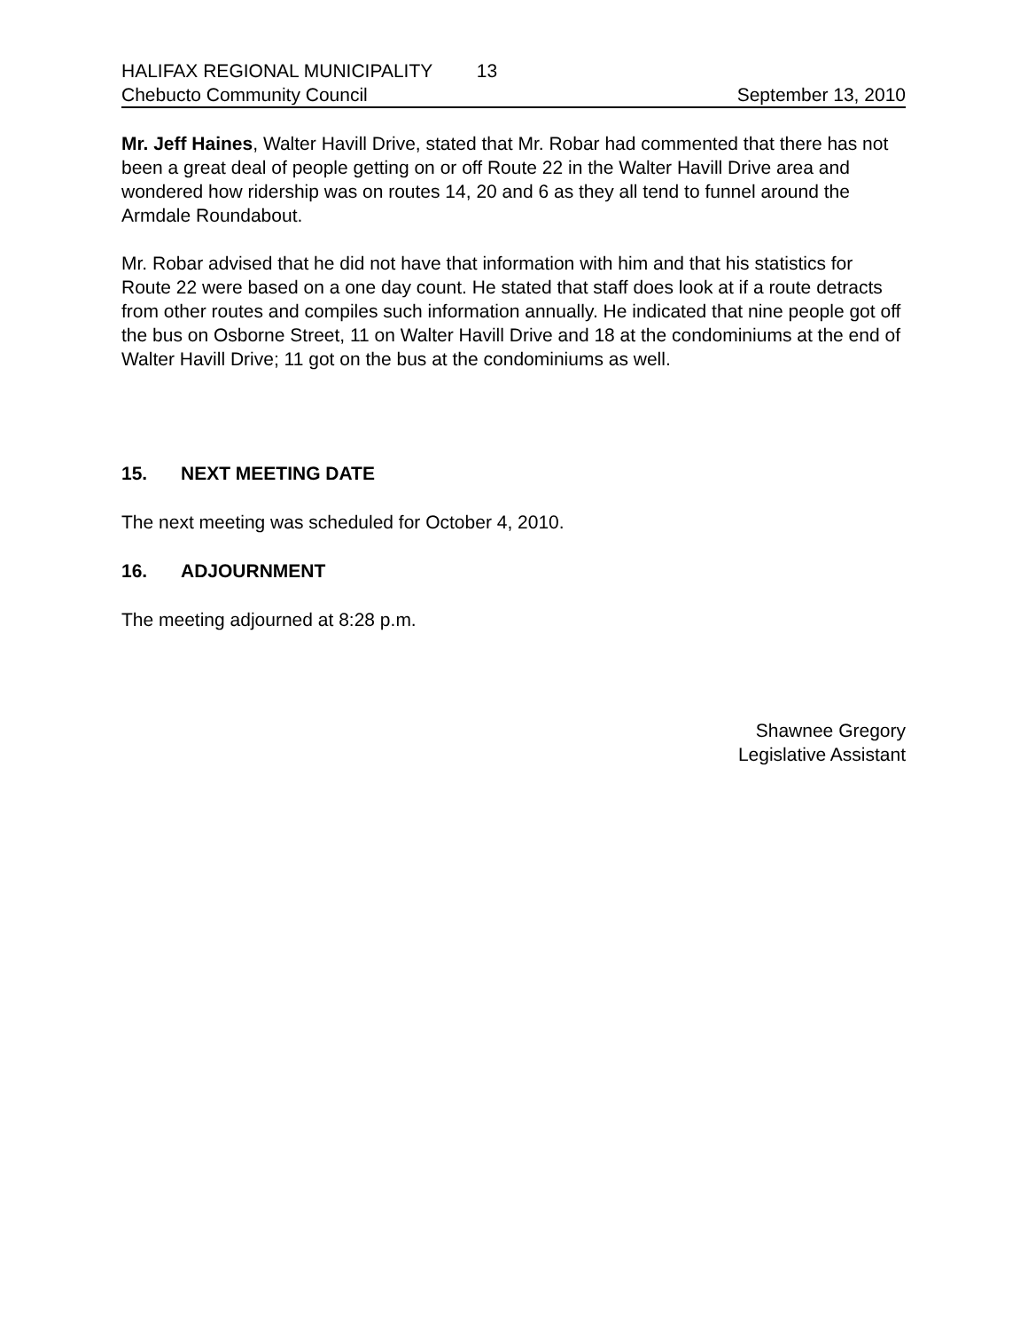HALIFAX REGIONAL MUNICIPALITY 13
Chebucto Community Council September 13, 2010
Mr. Jeff Haines, Walter Havill Drive, stated that Mr. Robar had commented that there has not been a great deal of people getting on or off Route 22 in the Walter Havill Drive area and wondered how ridership was on routes 14, 20 and 6 as they all tend to funnel around the Armdale Roundabout.
Mr. Robar advised that he did not have that information with him and that his statistics for Route 22 were based on a one day count. He stated that staff does look at if a route detracts from other routes and compiles such information annually. He indicated that nine people got off the bus on Osborne Street, 11 on Walter Havill Drive and 18 at the condominiums at the end of Walter Havill Drive; 11 got on the bus at the condominiums as well.
15. NEXT MEETING DATE
The next meeting was scheduled for October 4, 2010.
16. ADJOURNMENT
The meeting adjourned at 8:28 p.m.
Shawnee Gregory
Legislative Assistant